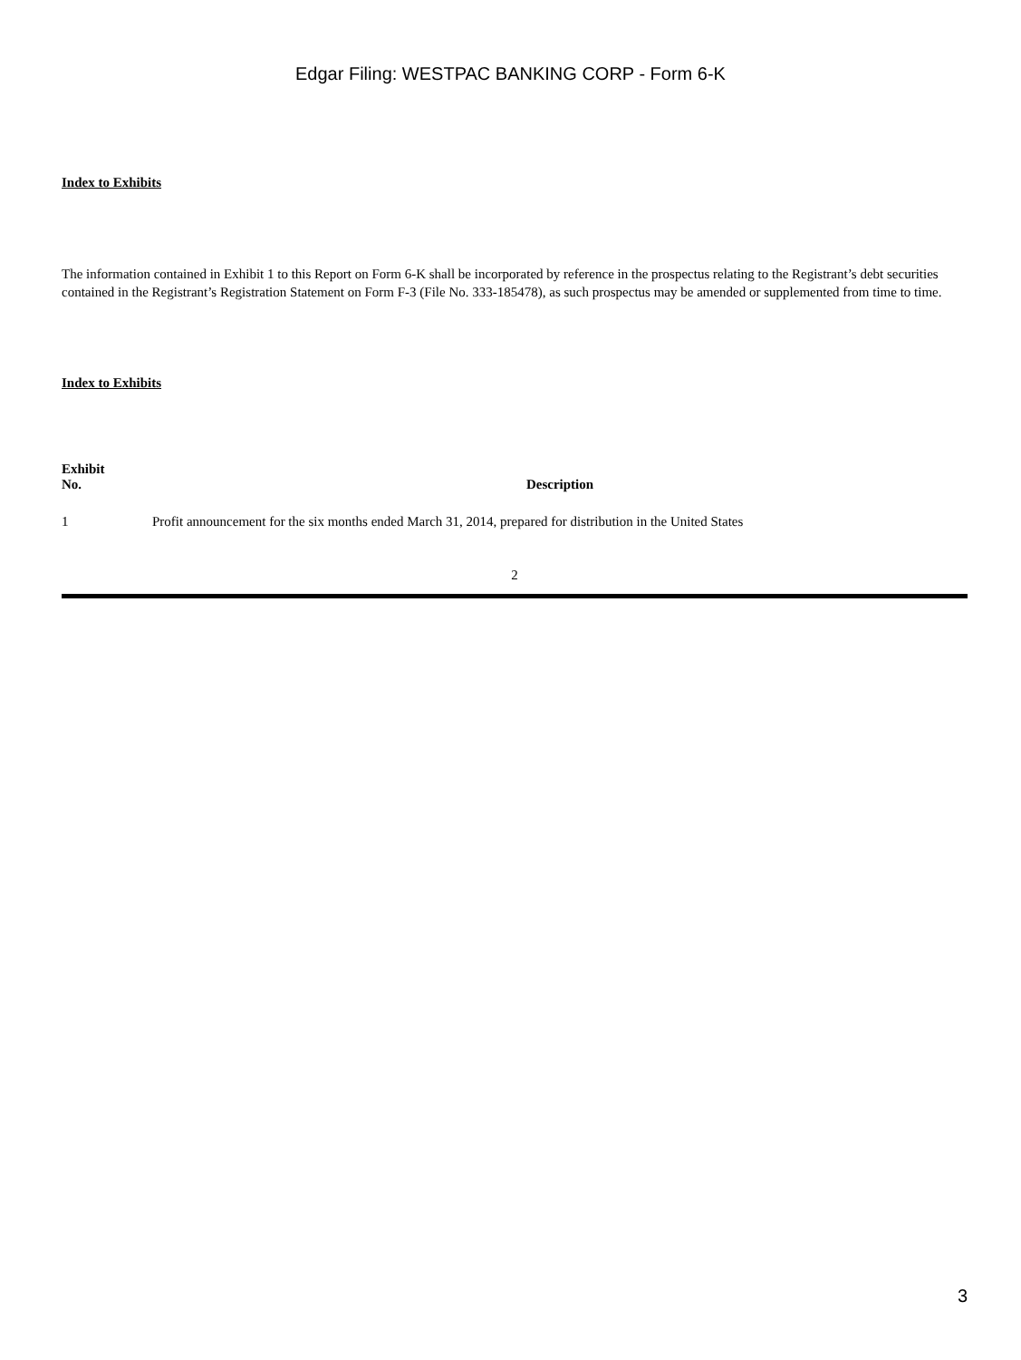Edgar Filing: WESTPAC BANKING CORP - Form 6-K
Index to Exhibits
The information contained in Exhibit 1 to this Report on Form 6-K shall be incorporated by reference in the prospectus relating to the Registrant’s debt securities contained in the Registrant’s Registration Statement on Form F-3 (File No. 333-185478), as such prospectus may be amended or supplemented from time to time.
Index to Exhibits
| Exhibit No. | Description |
| --- | --- |
| 1 | Profit announcement for the six months ended March 31, 2014, prepared for distribution in the United States |
2
3